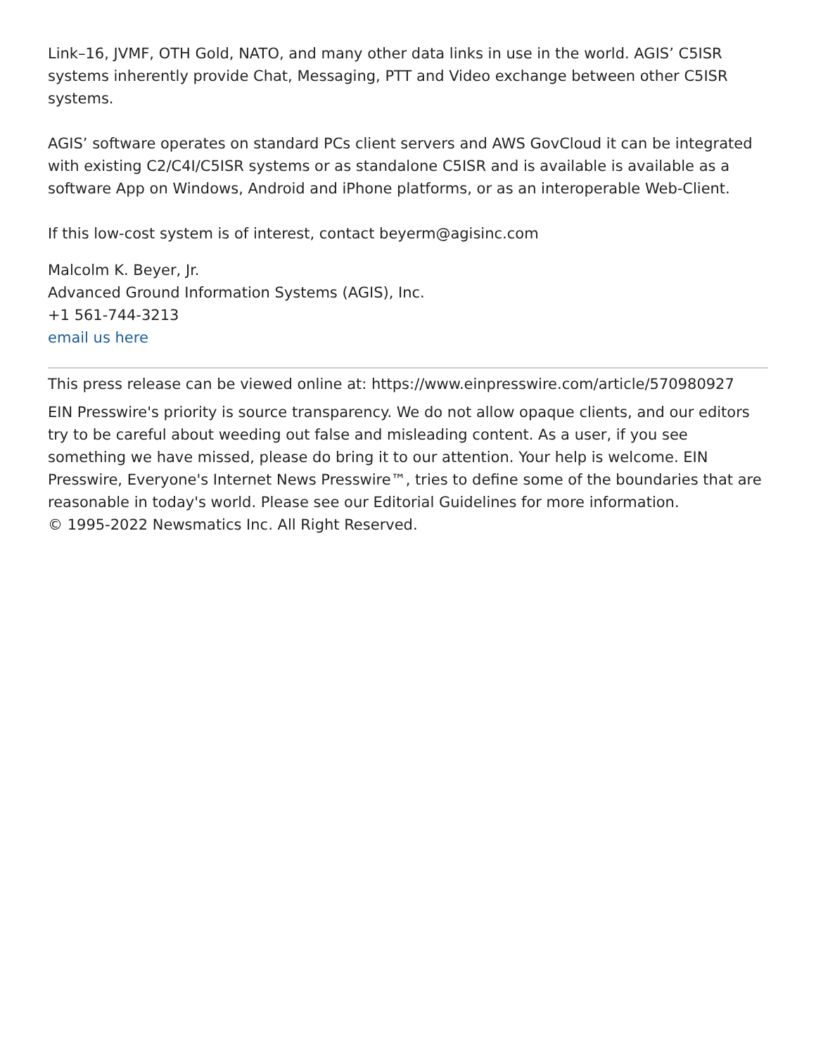Link–16, JVMF, OTH Gold, NATO, and many other data links in use in the world. AGIS’ C5ISR systems inherently provide Chat, Messaging, PTT and Video exchange between other C5ISR systems.
AGIS’ software operates on standard PCs client servers and AWS GovCloud it can be integrated with existing C2/C4I/C5ISR systems or as standalone C5ISR and is available is available as a software App on Windows, Android and iPhone platforms, or as an interoperable Web-Client.
If this low-cost system is of interest, contact beyerm@agisinc.com
Malcolm K. Beyer, Jr.
Advanced Ground Information Systems (AGIS), Inc.
+1 561-744-3213
email us here
This press release can be viewed online at: https://www.einpresswire.com/article/570980927
EIN Presswire's priority is source transparency. We do not allow opaque clients, and our editors try to be careful about weeding out false and misleading content. As a user, if you see something we have missed, please do bring it to our attention. Your help is welcome. EIN Presswire, Everyone's Internet News Presswire™, tries to define some of the boundaries that are reasonable in today's world. Please see our Editorial Guidelines for more information.
© 1995-2022 Newsmatics Inc. All Right Reserved.